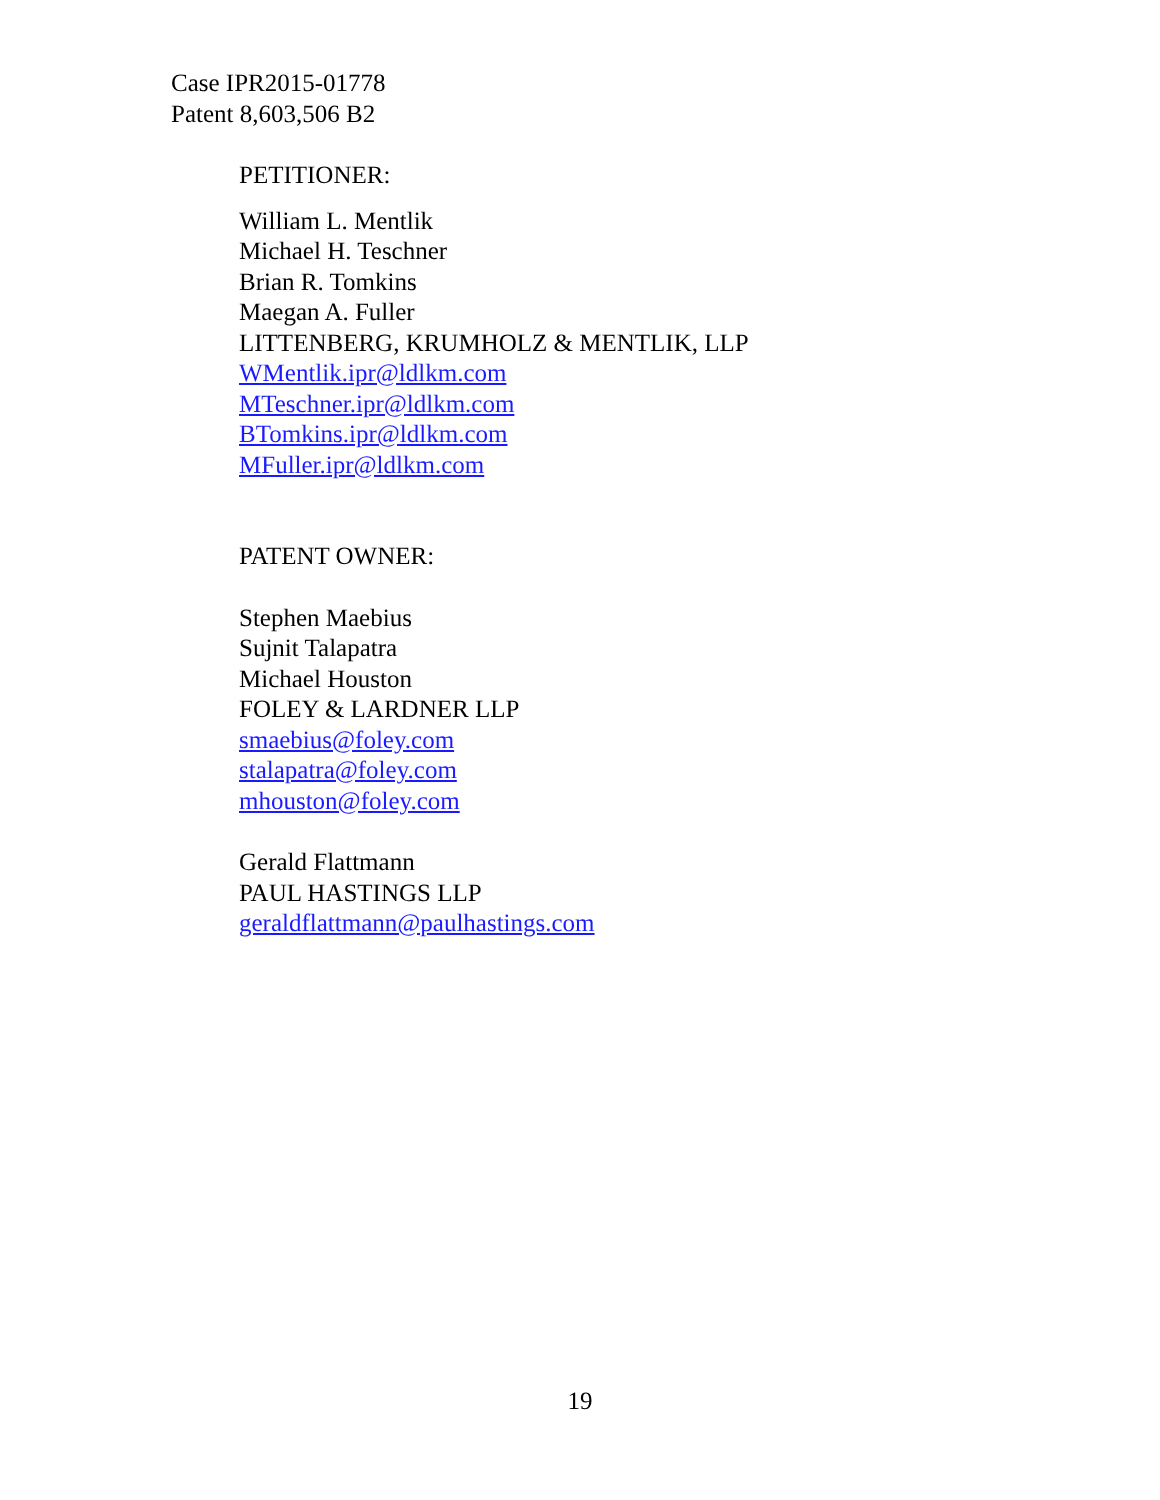Case IPR2015-01778
Patent 8,603,506 B2
PETITIONER:
William L. Mentlik
Michael H. Teschner
Brian R. Tomkins
Maegan A. Fuller
LITTENBERG, KRUMHOLZ & MENTLIK, LLP
WMentlik.ipr@ldlkm.com
MTeschner.ipr@ldlkm.com
BTomkins.ipr@ldlkm.com
MFuller.ipr@ldlkm.com
PATENT OWNER:
Stephen Maebius
Sujnit Talapatra
Michael Houston
FOLEY & LARDNER LLP
smaebius@foley.com
stalapatra@foley.com
mhouston@foley.com
Gerald Flattmann
PAUL HASTINGS LLP
geraldflattmann@paulhastings.com
19